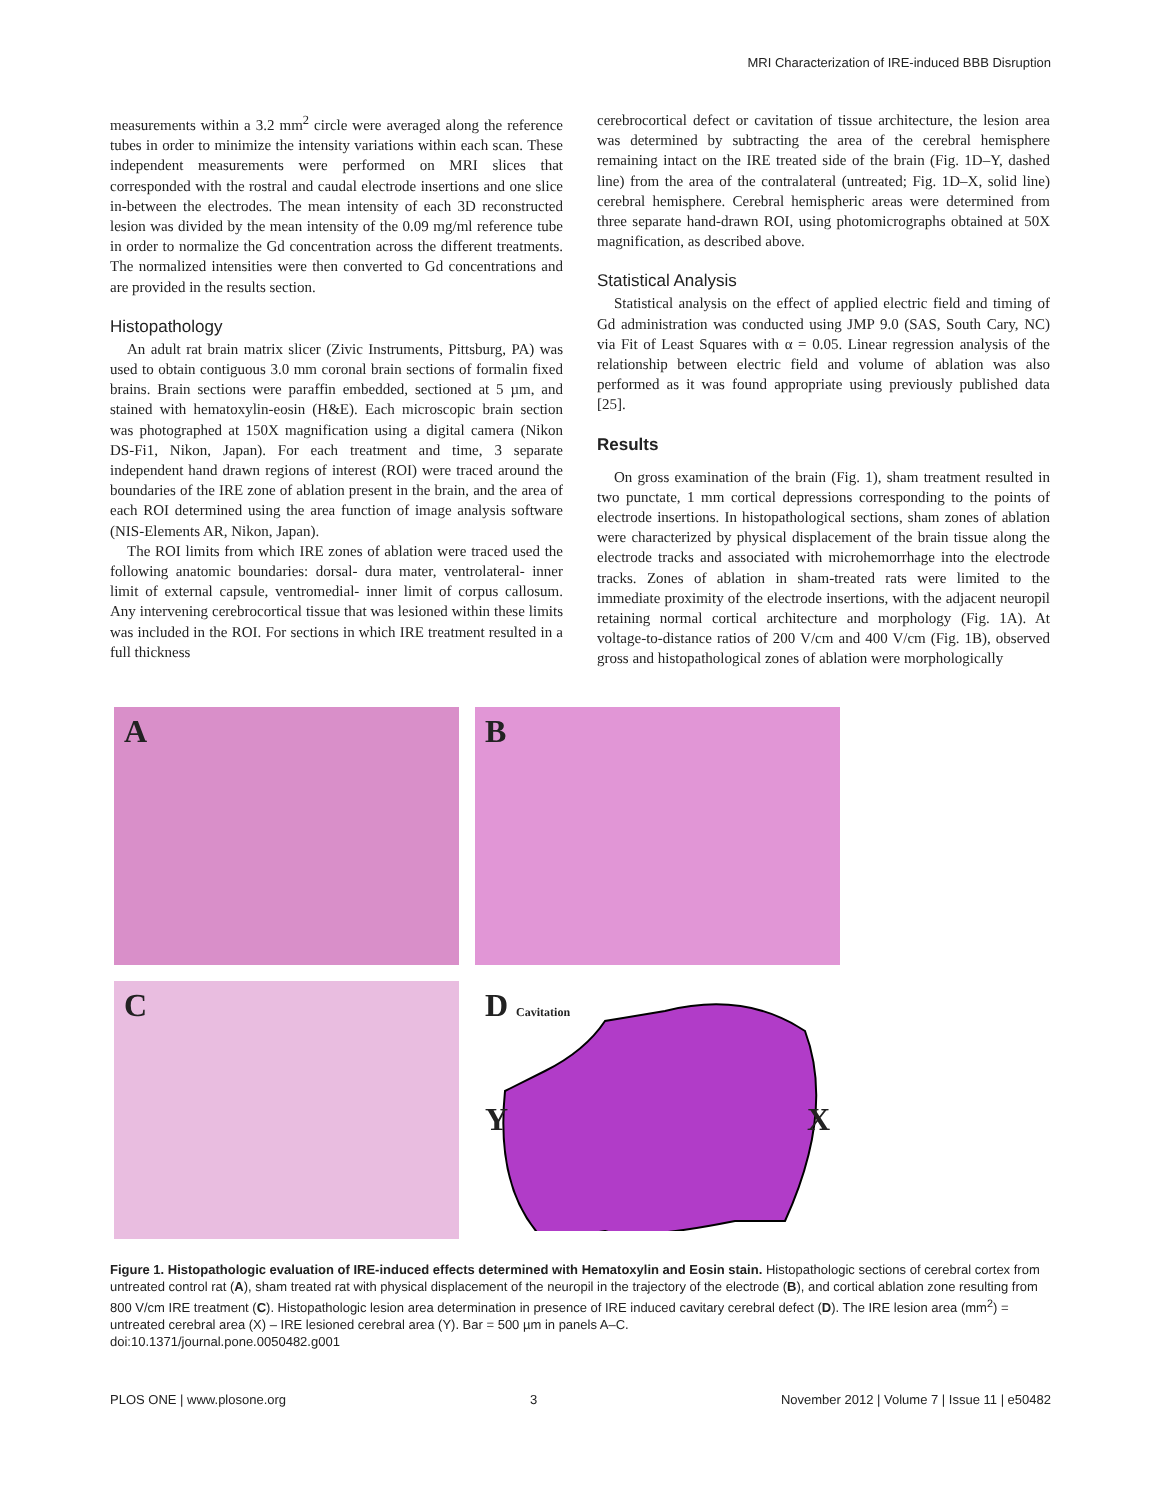MRI Characterization of IRE-induced BBB Disruption
measurements within a 3.2 mm<sup>2</sup> circle were averaged along the reference tubes in order to minimize the intensity variations within each scan. These independent measurements were performed on MRI slices that corresponded with the rostral and caudal electrode insertions and one slice in-between the electrodes. The mean intensity of each 3D reconstructed lesion was divided by the mean intensity of the 0.09 mg/ml reference tube in order to normalize the Gd concentration across the different treatments. The normalized intensities were then converted to Gd concentrations and are provided in the results section.
Histopathology
An adult rat brain matrix slicer (Zivic Instruments, Pittsburg, PA) was used to obtain contiguous 3.0 mm coronal brain sections of formalin fixed brains. Brain sections were paraffin embedded, sectioned at 5 µm, and stained with hematoxylin-eosin (H&E). Each microscopic brain section was photographed at 150X magnification using a digital camera (Nikon DS-Fi1, Nikon, Japan). For each treatment and time, 3 separate independent hand drawn regions of interest (ROI) were traced around the boundaries of the IRE zone of ablation present in the brain, and the area of each ROI determined using the area function of image analysis software (NIS-Elements AR, Nikon, Japan).
The ROI limits from which IRE zones of ablation were traced used the following anatomic boundaries: dorsal- dura mater, ventrolateral- inner limit of external capsule, ventromedial- inner limit of corpus callosum. Any intervening cerebrocortical tissue that was lesioned within these limits was included in the ROI. For sections in which IRE treatment resulted in a full thickness
cerebrocortical defect or cavitation of tissue architecture, the lesion area was determined by subtracting the area of the cerebral hemisphere remaining intact on the IRE treated side of the brain (Fig. 1D–Y, dashed line) from the area of the contralateral (untreated; Fig. 1D–X, solid line) cerebral hemisphere. Cerebral hemispheric areas were determined from three separate hand-drawn ROI, using photomicrographs obtained at 50X magnification, as described above.
Statistical Analysis
Statistical analysis on the effect of applied electric field and timing of Gd administration was conducted using JMP 9.0 (SAS, South Cary, NC) via Fit of Least Squares with α = 0.05. Linear regression analysis of the relationship between electric field and volume of ablation was also performed as it was found appropriate using previously published data [25].
Results
On gross examination of the brain (Fig. 1), sham treatment resulted in two punctate, 1 mm cortical depressions corresponding to the points of electrode insertions. In histopathological sections, sham zones of ablation were characterized by physical displacement of the brain tissue along the electrode tracks and associated with microhemorrhage into the electrode tracks. Zones of ablation in sham-treated rats were limited to the immediate proximity of the electrode insertions, with the adjacent neuropil retaining normal cortical architecture and morphology (Fig. 1A). At voltage-to-distance ratios of 200 V/cm and 400 V/cm (Fig. 1B), observed gross and histopathological zones of ablation were morphologically
A
B
C
D Cavitation
Y X
Figure 1. Histopathologic evaluation of IRE-induced effects determined with Hematoxylin and Eosin stain. Histopathologic sections of cerebral cortex from untreated control rat (A), sham treated rat with physical displacement of the neuropil in the trajectory of the electrode (B), and cortical ablation zone resulting from 800 V/cm IRE treatment (C). Histopathologic lesion area determination in presence of IRE induced cavitary cerebral defect (D). The IRE lesion area (mm<sup>2</sup>) = untreated cerebral area (X) – IRE lesioned cerebral area (Y). Bar = 500 µm in panels A–C.
doi:10.1371/journal.pone.0050482.g001
PLOS ONE | www.plosone.org 3 November 2012 | Volume 7 | Issue 11 | e50482